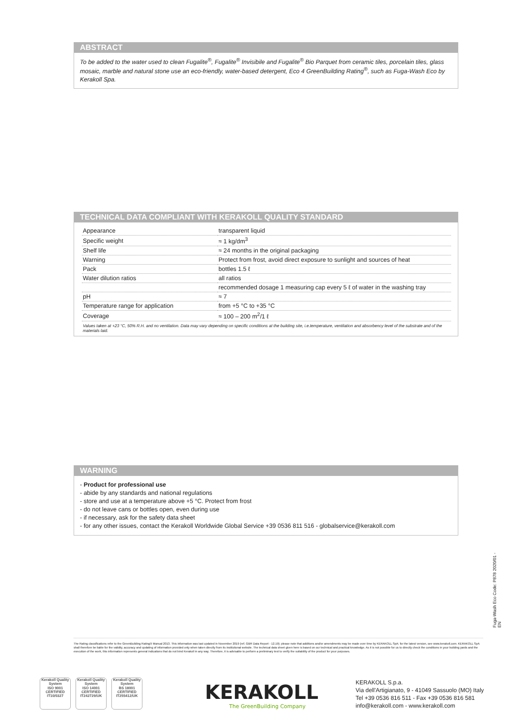ABSTRACT
To be added to the water used to clean Fugalite<sup>®</sup>, Fugalite<sup>®</sup> Invisibile and Fugalite<sup>®</sup> Bio Parquet from ceramic tiles, porcelain tiles, glass mosaic, marble and natural stone use an eco-friendly, water-based detergent, Eco 4 GreenBuilding Rating<sup>®</sup>, such as Fuga-Wash Eco by Kerakoll Spa.
TECHNICAL DATA COMPLIANT WITH KERAKOLL QUALITY STANDARD
| Appearance | transparent liquid |
| Specific weight | ≈ 1 kg/dm<sup>3</sup> |
| Shelf life | ≈ 24 months in the original packaging |
| Warning | Protect from frost, avoid direct exposure to sunlight and sources of heat |
| Pack | bottles 1.5 ℓ |
| Water dilution ratios | all ratios |
| | recommended dosage 1 measuring cap every 5 ℓ of water in the washing tray |
| pH | ≈ 7 |
| Temperature range for application | from +5 °C to +35 °C |
| Coverage | ≈ 100 – 200 m<sup>2</sup>/1 ℓ |
Values taken at +23 °C, 50% R.H. and no ventilation. Data may vary depending on specific conditions at the building site, i.e.temperature, ventilation and absorbency level of the substrate and of the materials laid.
WARNING
- Product for professional use
- abide by any standards and national regulations
- store and use at a temperature above +5 °C. Protect from frost
- do not leave cans or bottles open, even during use
- if necessary, ask for the safety data sheet
- for any other issues, contact the Kerakoll Worldwide Global Service +39 0536 811 516 - globalservice@kerakoll.com
Fuga-Wash Eco Code: P878 2020/01 - EN
The Rating classifications refer to the GreenBuilding Rating® Manual 2013. This information was last updated in November 2019 (ref. GBR Data Report - 12.19); please note that additions and/or amendments may be made over time by KERAKOLL SpA; for the latest version, see www.kerakoll.com. KERAKOLL SpA shall therefore be liable for the validity, accuracy and updating of information provided only when taken directly from its institutional website. The technical data sheet given here is based on our technical and practical knowledge. As it is not possible for us to directly check the conditions in your building yards and the execution of the work, this information represents general indications that do not bind Kerakoll in any way. Therefore, it is advisable to perform a preliminary test to verify the suitability of the product for your purposes.
Kerakoll Quality System
ISO 9001
CERTIFIED
IT10/0327
Kerakoll Quality System
ISO 14001
CERTIFIED
IT242729/UK
Kerakoll Quality System
BS 18001
CERTIFIED
IT255412/UK
KERAKOLL
The GreenBuilding Company
KERAKOLL S.p.a.
Via dell'Artigianato, 9 - 41049 Sassuolo (MO) Italy
Tel +39 0536 816 511 - Fax +39 0536 816 581
info@kerakoll.com - www.kerakoll.com